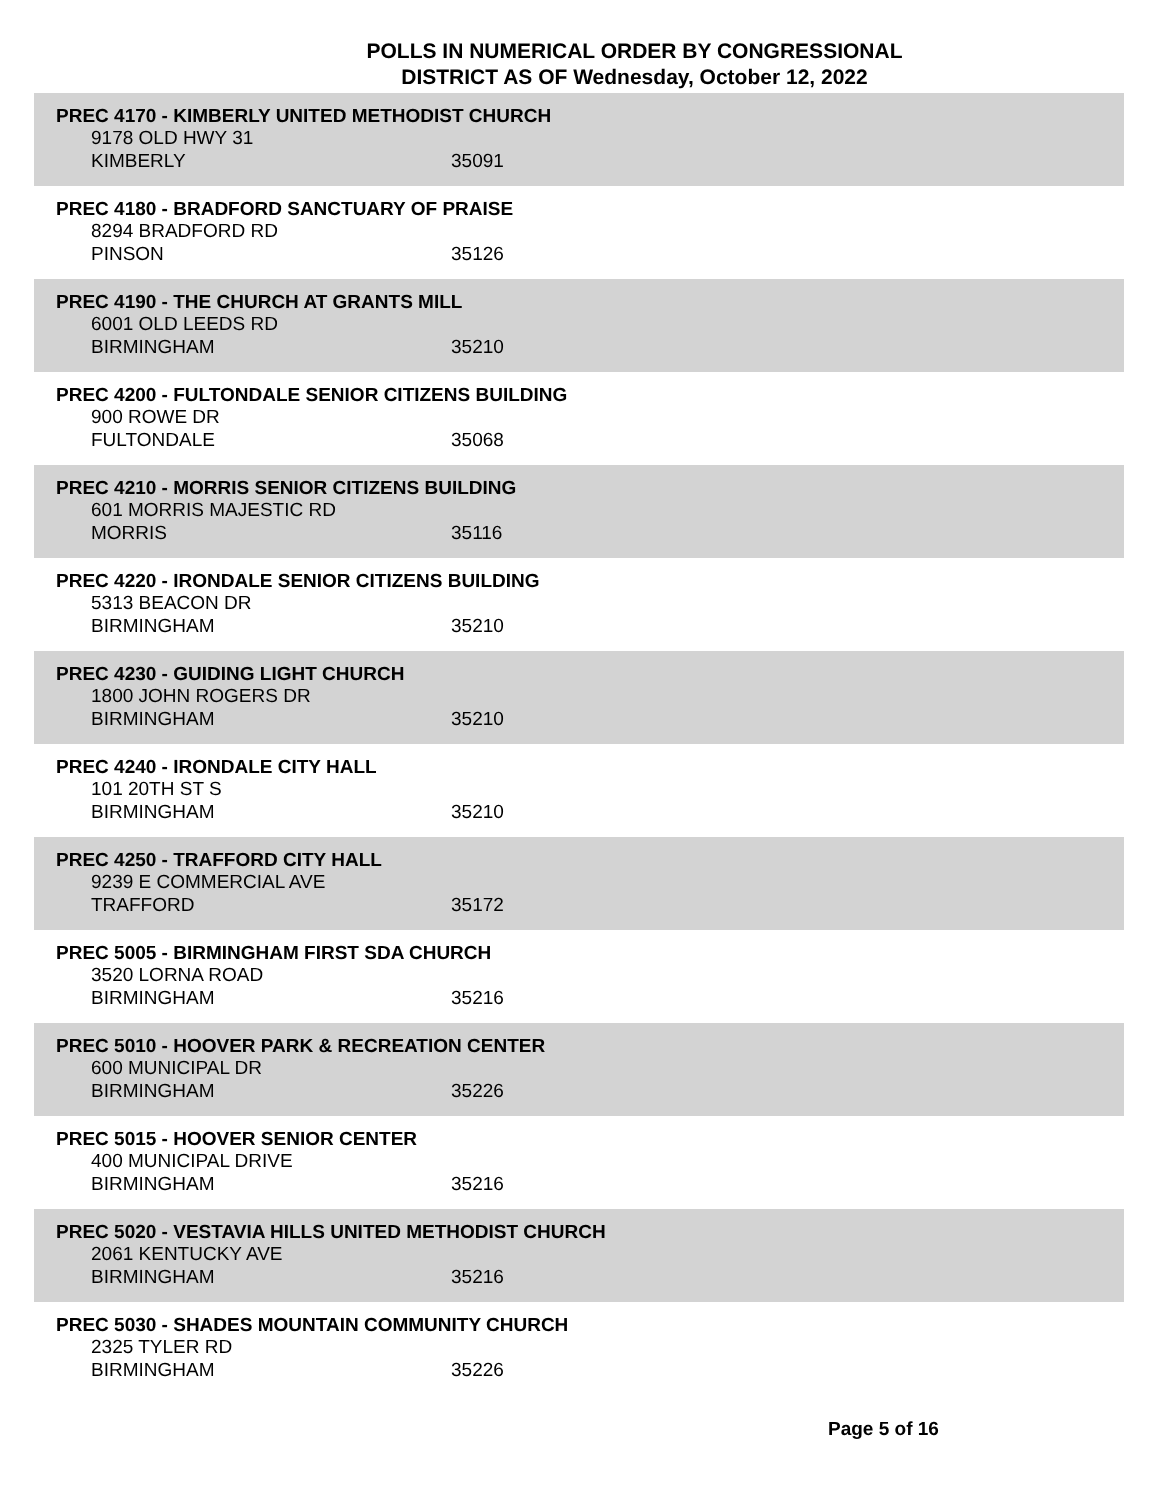POLLS IN NUMERICAL ORDER BY CONGRESSIONAL
DISTRICT AS OF Wednesday, October 12, 2022
PREC 4170 - KIMBERLY UNITED METHODIST CHURCH
9178 OLD HWY 31
KIMBERLY 35091
PREC 4180 - BRADFORD SANCTUARY OF PRAISE
8294 BRADFORD RD
PINSON 35126
PREC 4190 - THE CHURCH AT GRANTS MILL
6001 OLD LEEDS RD
BIRMINGHAM 35210
PREC 4200 - FULTONDALE SENIOR CITIZENS BUILDING
900 ROWE DR
FULTONDALE 35068
PREC 4210 - MORRIS SENIOR CITIZENS BUILDING
601 MORRIS MAJESTIC RD
MORRIS 35116
PREC 4220 - IRONDALE SENIOR CITIZENS BUILDING
5313 BEACON DR
BIRMINGHAM 35210
PREC 4230 - GUIDING LIGHT CHURCH
1800 JOHN ROGERS DR
BIRMINGHAM 35210
PREC 4240 - IRONDALE CITY HALL
101 20TH ST S
BIRMINGHAM 35210
PREC 4250 - TRAFFORD CITY HALL
9239 E COMMERCIAL AVE
TRAFFORD 35172
PREC 5005 - BIRMINGHAM FIRST SDA CHURCH
3520 LORNA ROAD
BIRMINGHAM 35216
PREC 5010 - HOOVER PARK & RECREATION CENTER
600 MUNICIPAL DR
BIRMINGHAM 35226
PREC 5015 - HOOVER SENIOR CENTER
400 MUNICIPAL DRIVE
BIRMINGHAM 35216
PREC 5020 - VESTAVIA HILLS UNITED METHODIST CHURCH
2061 KENTUCKY AVE
BIRMINGHAM 35216
PREC 5030 - SHADES MOUNTAIN COMMUNITY CHURCH
2325 TYLER RD
BIRMINGHAM 35226
Page 5 of 16